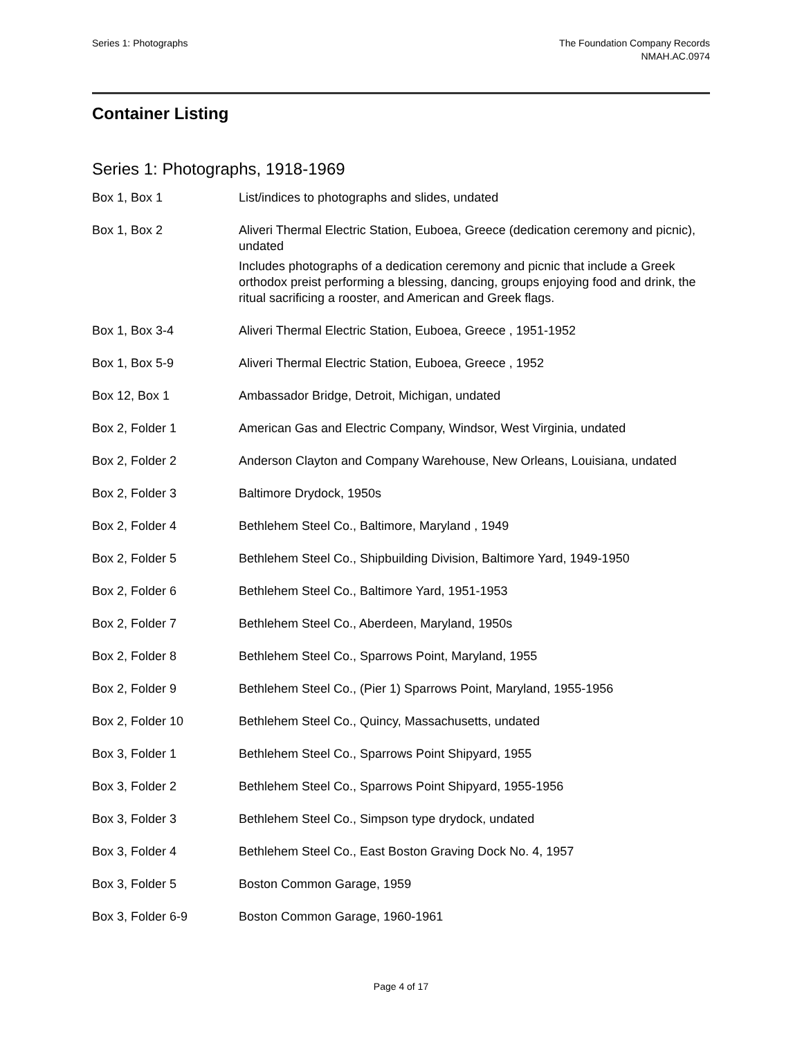Series 1: Photographs The Foundation Company Records
NMAH.AC.0974
Container Listing
Series 1: Photographs, 1918-1969
| Box 1, Box 1 | List/indices to photographs and slides, undated |
| Box 1, Box 2 | Aliveri Thermal Electric Station, Euboea, Greece (dedication ceremony and picnic), undated Includes photographs of a dedication ceremony and picnic that include a Greek orthodox preist performing a blessing, dancing, groups enjoying food and drink, the ritual sacrificing a rooster, and American and Greek flags. |
| Box 1, Box 3-4 | Aliveri Thermal Electric Station, Euboea, Greece , 1951-1952 |
| Box 1, Box 5-9 | Aliveri Thermal Electric Station, Euboea, Greece , 1952 |
| Box 12, Box 1 | Ambassador Bridge, Detroit, Michigan, undated |
| Box 2, Folder 1 | American Gas and Electric Company, Windsor, West Virginia, undated |
| Box 2, Folder 2 | Anderson Clayton and Company Warehouse, New Orleans, Louisiana, undated |
| Box 2, Folder 3 | Baltimore Drydock, 1950s |
| Box 2, Folder 4 | Bethlehem Steel Co., Baltimore, Maryland , 1949 |
| Box 2, Folder 5 | Bethlehem Steel Co., Shipbuilding Division, Baltimore Yard, 1949-1950 |
| Box 2, Folder 6 | Bethlehem Steel Co., Baltimore Yard, 1951-1953 |
| Box 2, Folder 7 | Bethlehem Steel Co., Aberdeen, Maryland, 1950s |
| Box 2, Folder 8 | Bethlehem Steel Co., Sparrows Point, Maryland, 1955 |
| Box 2, Folder 9 | Bethlehem Steel Co., (Pier 1) Sparrows Point, Maryland, 1955-1956 |
| Box 2, Folder 10 | Bethlehem Steel Co., Quincy, Massachusetts, undated |
| Box 3, Folder 1 | Bethlehem Steel Co., Sparrows Point Shipyard, 1955 |
| Box 3, Folder 2 | Bethlehem Steel Co., Sparrows Point Shipyard, 1955-1956 |
| Box 3, Folder 3 | Bethlehem Steel Co., Simpson type drydock, undated |
| Box 3, Folder 4 | Bethlehem Steel Co., East Boston Graving Dock No. 4, 1957 |
| Box 3, Folder 5 | Boston Common Garage, 1959 |
| Box 3, Folder 6-9 | Boston Common Garage, 1960-1961 |
Page 4 of 17